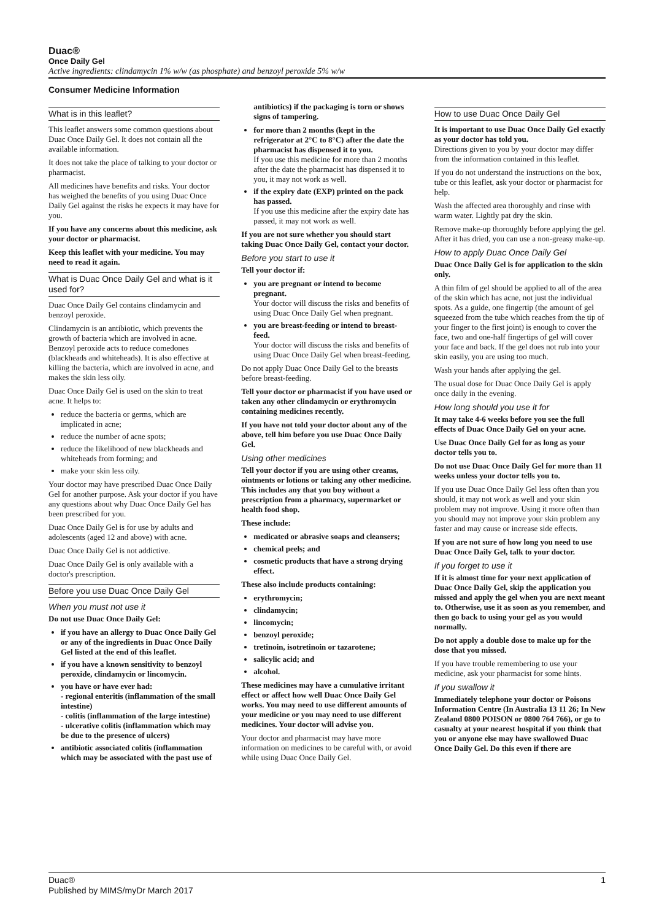Duac®
Once Daily Gel
Active ingredients: clindamycin 1% w/w (as phosphate) and benzoyl peroxide 5% w/w
Consumer Medicine Information
What is in this leaflet?
This leaflet answers some common questions about Duac Once Daily Gel. It does not contain all the available information.
It does not take the place of talking to your doctor or pharmacist.
All medicines have benefits and risks. Your doctor has weighed the benefits of you using Duac Once Daily Gel against the risks he expects it may have for you.
If you have any concerns about this medicine, ask your doctor or pharmacist.
Keep this leaflet with your medicine. You may need to read it again.
What is Duac Once Daily Gel and what is it used for?
Duac Once Daily Gel contains clindamycin and benzoyl peroxide.
Clindamycin is an antibiotic, which prevents the growth of bacteria which are involved in acne. Benzoyl peroxide acts to reduce comedones (blackheads and whiteheads). It is also effective at killing the bacteria, which are involved in acne, and makes the skin less oily.
Duac Once Daily Gel is used on the skin to treat acne. It helps to:
reduce the bacteria or germs, which are implicated in acne;
reduce the number of acne spots;
reduce the likelihood of new blackheads and whiteheads from forming; and
make your skin less oily.
Your doctor may have prescribed Duac Once Daily Gel for another purpose. Ask your doctor if you have any questions about why Duac Once Daily Gel has been prescribed for you.
Duac Once Daily Gel is for use by adults and adolescents (aged 12 and above) with acne.
Duac Once Daily Gel is not addictive.
Duac Once Daily Gel is only available with a doctor's prescription.
Before you use Duac Once Daily Gel
When you must not use it
Do not use Duac Once Daily Gel:
if you have an allergy to Duac Once Daily Gel or any of the ingredients in Duac Once Daily Gel listed at the end of this leaflet.
if you have a known sensitivity to benzoyl peroxide, clindamycin or lincomycin.
you have or have ever had:
- regional enteritis (inflammation of the small intestine)
- colitis (inflammation of the large intestine)
- ulcerative colitis (inflammation which may be due to the presence of ulcers)
antibiotic associated colitis (inflammation which may be associated with the past use of
antibiotics) if the packaging is torn or shows signs of tampering.
for more than 2 months (kept in the refrigerator at 2°C to 8°C) after the date the pharmacist has dispensed it to you.
If you use this medicine for more than 2 months after the date the pharmacist has dispensed it to you, it may not work as well.
if the expiry date (EXP) printed on the pack has passed.
If you use this medicine after the expiry date has passed, it may not work as well.
If you are not sure whether you should start taking Duac Once Daily Gel, contact your doctor.
Before you start to use it
Tell your doctor if:
you are pregnant or intend to become pregnant.
Your doctor will discuss the risks and benefits of using Duac Once Daily Gel when pregnant.
you are breast-feeding or intend to breast-feed.
Your doctor will discuss the risks and benefits of using Duac Once Daily Gel when breast-feeding.
Do not apply Duac Once Daily Gel to the breasts before breast-feeding.
Tell your doctor or pharmacist if you have used or taken any other clindamycin or erythromycin containing medicines recently.
If you have not told your doctor about any of the above, tell him before you use Duac Once Daily Gel.
Using other medicines
Tell your doctor if you are using other creams, ointments or lotions or taking any other medicine. This includes any that you buy without a prescription from a pharmacy, supermarket or health food shop.
These include:
medicated or abrasive soaps and cleansers;
chemical peels; and
cosmetic products that have a strong drying effect.
These also include products containing:
erythromycin;
clindamycin;
lincomycin;
benzoyl peroxide;
tretinoin, isotretinoin or tazarotene;
salicylic acid; and
alcohol.
These medicines may have a cumulative irritant effect or affect how well Duac Once Daily Gel works. You may need to use different amounts of your medicine or you may need to use different medicines. Your doctor will advise you.
Your doctor and pharmacist may have more information on medicines to be careful with, or avoid while using Duac Once Daily Gel.
How to use Duac Once Daily Gel
It is important to use Duac Once Daily Gel exactly as your doctor has told you.
Directions given to you by your doctor may differ from the information contained in this leaflet.
If you do not understand the instructions on the box, tube or this leaflet, ask your doctor or pharmacist for help.
Wash the affected area thoroughly and rinse with warm water. Lightly pat dry the skin.
Remove make-up thoroughly before applying the gel. After it has dried, you can use a non-greasy make-up.
How to apply Duac Once Daily Gel
Duac Once Daily Gel is for application to the skin only.
A thin film of gel should be applied to all of the area of the skin which has acne, not just the individual spots. As a guide, one fingertip (the amount of gel squeezed from the tube which reaches from the tip of your finger to the first joint) is enough to cover the face, two and one-half fingertips of gel will cover your face and back. If the gel does not rub into your skin easily, you are using too much.
Wash your hands after applying the gel.
The usual dose for Duac Once Daily Gel is apply once daily in the evening.
How long should you use it for
It may take 4-6 weeks before you see the full effects of Duac Once Daily Gel on your acne.
Use Duac Once Daily Gel for as long as your doctor tells you to.
Do not use Duac Once Daily Gel for more than 11 weeks unless your doctor tells you to.
If you use Duac Once Daily Gel less often than you should, it may not work as well and your skin problem may not improve. Using it more often than you should may not improve your skin problem any faster and may cause or increase side effects.
If you are not sure of how long you need to use Duac Once Daily Gel, talk to your doctor.
If you forget to use it
If it is almost time for your next application of Duac Once Daily Gel, skip the application you missed and apply the gel when you are next meant to. Otherwise, use it as soon as you remember, and then go back to using your gel as you would normally.
Do not apply a double dose to make up for the dose that you missed.
If you have trouble remembering to use your medicine, ask your pharmacist for some hints.
If you swallow it
Immediately telephone your doctor or Poisons Information Centre (In Australia 13 11 26; In New Zealand 0800 POISON or 0800 764 766), or go to casualty at your nearest hospital if you think that you or anyone else may have swallowed Duac Once Daily Gel. Do this even if there are
1 Duac®
Published by MIMS/myDr March 2017